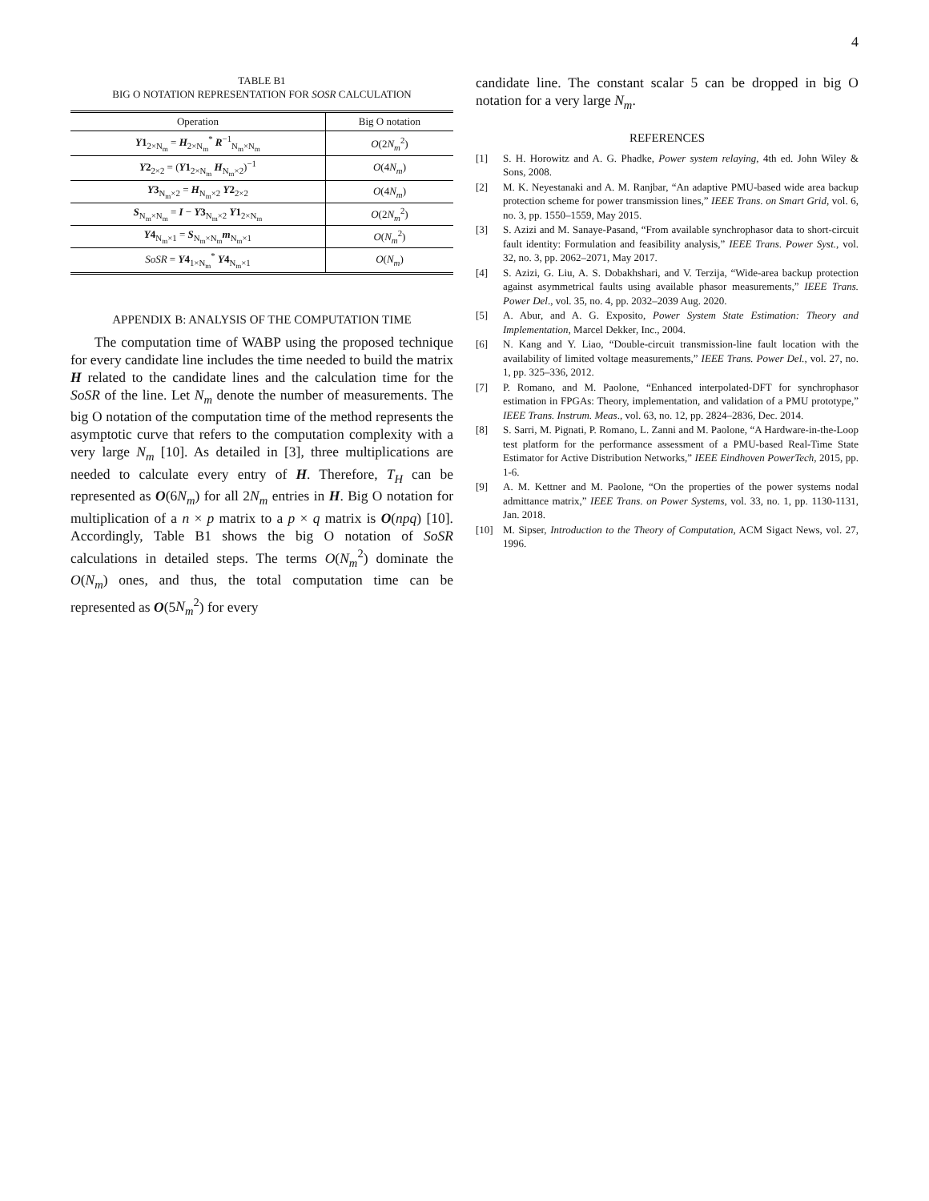4
TABLE B1
BIG O NOTATION REPRESENTATION FOR SOSR CALCULATION
| Operation | Big O notation |
| --- | --- |
| Y 1<sub>2×N<sub>m</sub></sub> = H<sub>2×N<sub>m</sub></sub><sup>*</sup> R<sup>−1</sup><sub>N<sub>m</sub>×N<sub>m</sub></sub> | O (2 N<sub>m</sub><sup>2</sup>) |
| Y 2<sub>2×2</sub> = ( Y 1<sub>2×N<sub>m</sub></sub> H<sub>N<sub>m</sub>×2</sub>)<sup>−1</sup> | O (4 N<sub>m</sub> ) |
| Y 3<sub>N<sub>m</sub>×2</sub> = H<sub>N<sub>m</sub>×2</sub> Y 2<sub>2×2</sub> | O (4 N<sub>m</sub> ) |
| S<sub>N<sub>m</sub>×N<sub>m</sub></sub> = I − Y 3<sub>N<sub>m</sub>×2</sub> Y 1<sub>2×N<sub>m</sub></sub> | O (2 N<sub>m</sub><sup>2</sup>) |
| Y 4<sub>N<sub>m</sub>×1</sub> = S<sub>N<sub>m</sub>×N<sub>m</sub></sub> m<sub>N<sub>m</sub>×1</sub> | O ( N<sub>m</sub><sup>2</sup>) |
| SoSR = Y 4<sub>1×N<sub>m</sub></sub><sup>*</sup> Y 4<sub>N<sub>m</sub>×1</sub> | O ( N<sub>m</sub> ) |
APPENDIX B: ANALYSIS OF THE COMPUTATION TIME
The computation time of WABP using the proposed technique for every candidate line includes the time needed to build the matrix H related to the candidate lines and the calculation time for the SoSR of the line. Let N<sub>m</sub> denote the number of measurements. The big O notation of the computation time of the method represents the asymptotic curve that refers to the computation complexity with a very large N<sub>m</sub> [10]. As detailed in [3], three multiplications are needed to calculate every entry of H. Therefore, T<sub>H</sub> can be represented as O(6N<sub>m</sub>) for all 2N<sub>m</sub> entries in H. Big O notation for multiplication of a n × p matrix to a p × q matrix is O(npq) [10]. Accordingly, Table B1 shows the big O notation of SoSR calculations in detailed steps. The terms O(N<sub>m</sub><sup>2</sup>) dominate the O(N<sub>m</sub>) ones, and thus, the total computation time can be represented as O(5N<sub>m</sub><sup>2</sup>) for every
candidate line. The constant scalar 5 can be dropped in big O notation for a very large N<sub>m</sub>.
REFERENCES
[1] S. H. Horowitz and A. G. Phadke, Power system relaying, 4th ed. John Wiley & Sons, 2008.
[2] M. K. Neyestanaki and A. M. Ranjbar, “An adaptive PMU-based wide area backup protection scheme for power transmission lines,” IEEE Trans. on Smart Grid, vol. 6, no. 3, pp. 1550–1559, May 2015.
[3] S. Azizi and M. Sanaye-Pasand, “From available synchrophasor data to short-circuit fault identity: Formulation and feasibility analysis,” IEEE Trans. Power Syst., vol. 32, no. 3, pp. 2062–2071, May 2017.
[4] S. Azizi, G. Liu, A. S. Dobakhshari, and V. Terzija, “Wide-area backup protection against asymmetrical faults using available phasor measurements,” IEEE Trans. Power Del., vol. 35, no. 4, pp. 2032–2039 Aug. 2020.
[5] A. Abur, and A. G. Exposito, Power System State Estimation: Theory and Implementation, Marcel Dekker, Inc., 2004.
[6] N. Kang and Y. Liao, “Double-circuit transmission-line fault location with the availability of limited voltage measurements,” IEEE Trans. Power Del., vol. 27, no. 1, pp. 325–336, 2012.
[7] P. Romano, and M. Paolone, “Enhanced interpolated-DFT for synchrophasor estimation in FPGAs: Theory, implementation, and validation of a PMU prototype,” IEEE Trans. Instrum. Meas., vol. 63, no. 12, pp. 2824–2836, Dec. 2014.
[8] S. Sarri, M. Pignati, P. Romano, L. Zanni and M. Paolone, “A Hardware-in-the-Loop test platform for the performance assessment of a PMU-based Real-Time State Estimator for Active Distribution Networks,” IEEE Eindhoven PowerTech, 2015, pp. 1-6.
[9] A. M. Kettner and M. Paolone, “On the properties of the power systems nodal admittance matrix,” IEEE Trans. on Power Systems, vol. 33, no. 1, pp. 1130-1131, Jan. 2018.
[10] M. Sipser, Introduction to the Theory of Computation, ACM Sigact News, vol. 27, 1996.